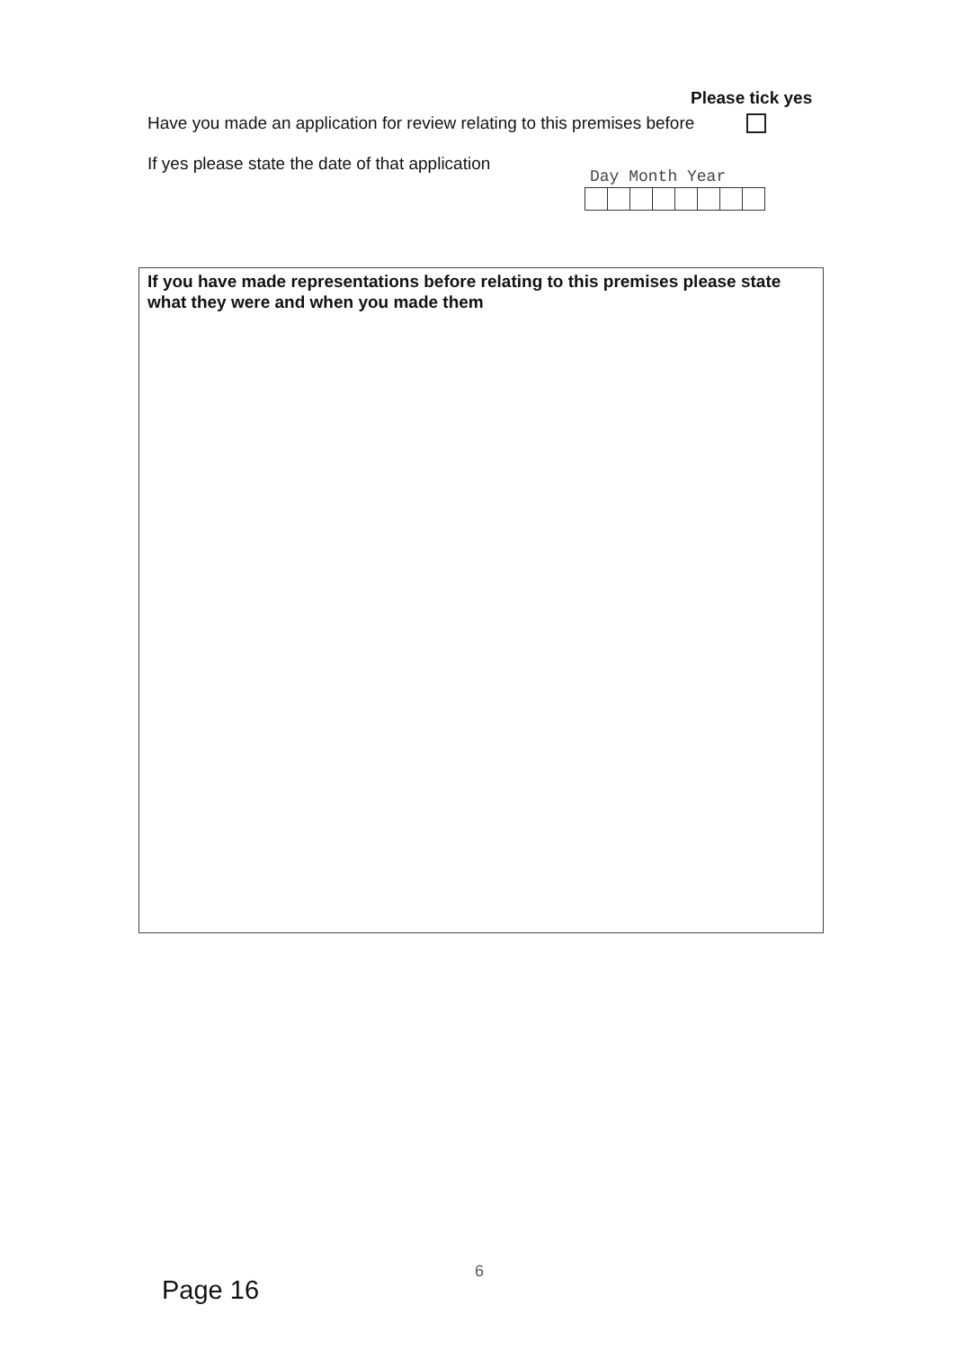Please tick yes
Have you made an application for review relating to this premises before
If yes please state the date of that application
Day Month Year
If you have made representations before relating to this premises please state what they were and when you made them
6
Page 16